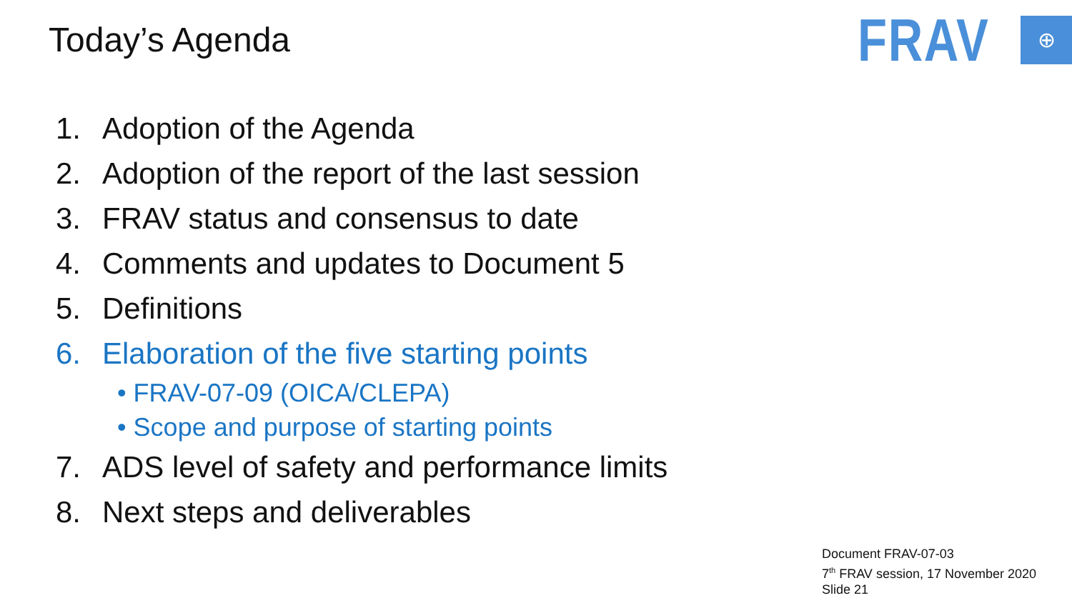Today’s Agenda
FRAV
⊕
1. Adoption of the Agenda
2. Adoption of the report of the last session
3. FRAV status and consensus to date
4. Comments and updates to Document 5
5. Definitions
6. Elaboration of the five starting points
• FRAV-07-09 (OICA/CLEPA)
• Scope and purpose of starting points
7. ADS level of safety and performance limits
8. Next steps and deliverables
Document FRAV-07-03
7<sup>th</sup> FRAV session, 17 November 2020
Slide 21